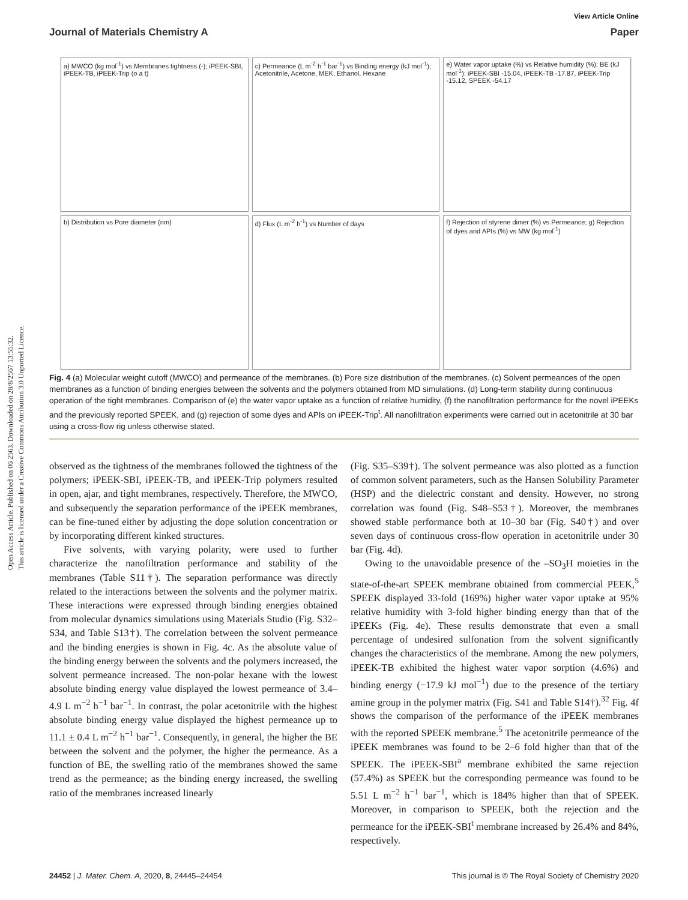Open Access Article. Published on 06 2563. Downloaded on 28/8/2567 13:55:32.
This article is licensed under a Creative Commons Attribution 3.0 Unported Licence.
View Article Online
Journal of Materials Chemistry A Paper
a) MWCO (kg mol<sup>-1</sup>) vs Membranes tightness (-); iPEEK-SBI, iPEEK-TB, iPEEK-Trip (o a t)
c) Permeance (L m<sup>-2</sup> h<sup>-1</sup> bar<sup>-1</sup>) vs Binding energy (kJ mol<sup>-1</sup>); Acetonitrile, Acetone, MEK, Ethanol, Hexane
e) Water vapor uptake (%) vs Relative humidity (%); BE (kJ mol<sup>-1</sup>): iPEEK-SBI -15.04, iPEEK-TB -17.87, iPEEK-Trip -15.12, SPEEK -54.17
b) Distribution vs Pore diameter (nm)
d) Flux (L m<sup>-2</sup> h<sup>-1</sup>) vs Number of days
f) Rejection of styrene dimer (%) vs Permeance; g) Rejection of dyes and APIs (%) vs MW (kg mol<sup>-1</sup>)
Fig. 4 (a) Molecular weight cutoff (MWCO) and permeance of the membranes. (b) Pore size distribution of the membranes. (c) Solvent permeances of the open membranes as a function of binding energies between the solvents and the polymers obtained from MD simulations. (d) Long-term stability during continuous operation of the tight membranes. Comparison of (e) the water vapor uptake as a function of relative humidity, (f) the nanofiltration performance for the novel iPEEKs and the previously reported SPEEK, and (g) rejection of some dyes and APIs on iPEEK-Trip<sup>t</sup>. All nanofiltration experiments were carried out in acetonitrile at 30 bar using a cross-flow rig unless otherwise stated.
observed as the tightness of the membranes followed the tightness of the polymers; iPEEK-SBI, iPEEK-TB, and iPEEK-Trip polymers resulted in open, ajar, and tight membranes, respectively. Therefore, the MWCO, and subsequently the separation performance of the iPEEK membranes, can be fine-tuned either by adjusting the dope solution concentration or by incorporating different kinked structures.
Five solvents, with varying polarity, were used to further characterize the nanofiltration performance and stability of the membranes (Table S11†). The separation performance was directly related to the interactions between the solvents and the polymer matrix. These interactions were expressed through binding energies obtained from molecular dynamics simulations using Materials Studio (Fig. S32–S34, and Table S13†). The correlation between the solvent permeance and the binding energies is shown in Fig. 4c. As the absolute value of the binding energy between the solvents and the polymers increased, the solvent permeance increased. The non-polar hexane with the lowest absolute binding energy value displayed the lowest permeance of 3.4–4.9 L m<sup>−2</sup> h<sup>−1</sup> bar<sup>−1</sup>. In contrast, the polar acetonitrile with the highest absolute binding energy value displayed the highest permeance up to 11.1 ± 0.4 L m<sup>−2</sup> h<sup>−1</sup> bar<sup>−1</sup>. Consequently, in general, the higher the BE between the solvent and the polymer, the higher the permeance. As a function of BE, the swelling ratio of the membranes showed the same trend as the permeance; as the binding energy increased, the swelling ratio of the membranes increased linearly
(Fig. S35–S39†). The solvent permeance was also plotted as a function of common solvent parameters, such as the Hansen Solubility Parameter (HSP) and the dielectric constant and density. However, no strong correlation was found (Fig. S48–S53†). Moreover, the membranes showed stable performance both at 10–30 bar (Fig. S40†) and over seven days of continuous cross-flow operation in acetonitrile under 30 bar (Fig. 4d).
Owing to the unavoidable presence of the –SO<sub>3</sub>H moieties in the state-of-the-art SPEEK membrane obtained from commercial PEEK,<sup>5</sup> SPEEK displayed 33-fold (169%) higher water vapor uptake at 95% relative humidity with 3-fold higher binding energy than that of the iPEEKs (Fig. 4e). These results demonstrate that even a small percentage of undesired sulfonation from the solvent significantly changes the characteristics of the membrane. Among the new polymers, iPEEK-TB exhibited the highest water vapor sorption (4.6%) and binding energy (−17.9 kJ mol<sup>−1</sup>) due to the presence of the tertiary amine group in the polymer matrix (Fig. S41 and Table S14†).<sup>32</sup> Fig. 4f shows the comparison of the performance of the iPEEK membranes with the reported SPEEK membrane.<sup>5</sup> The acetonitrile permeance of the iPEEK membranes was found to be 2–6 fold higher than that of the SPEEK. The iPEEK-SBI<sup>a</sup> membrane exhibited the same rejection (57.4%) as SPEEK but the corresponding permeance was found to be 5.51 L m<sup>−2</sup> h<sup>−1</sup> bar<sup>−1</sup>, which is 184% higher than that of SPEEK. Moreover, in comparison to SPEEK, both the rejection and the permeance for the iPEEK-SBI<sup>t</sup> membrane increased by 26.4% and 84%, respectively.
24452 | J. Mater. Chem. A, 2020, 8, 24445–24454 This journal is © The Royal Society of Chemistry 2020